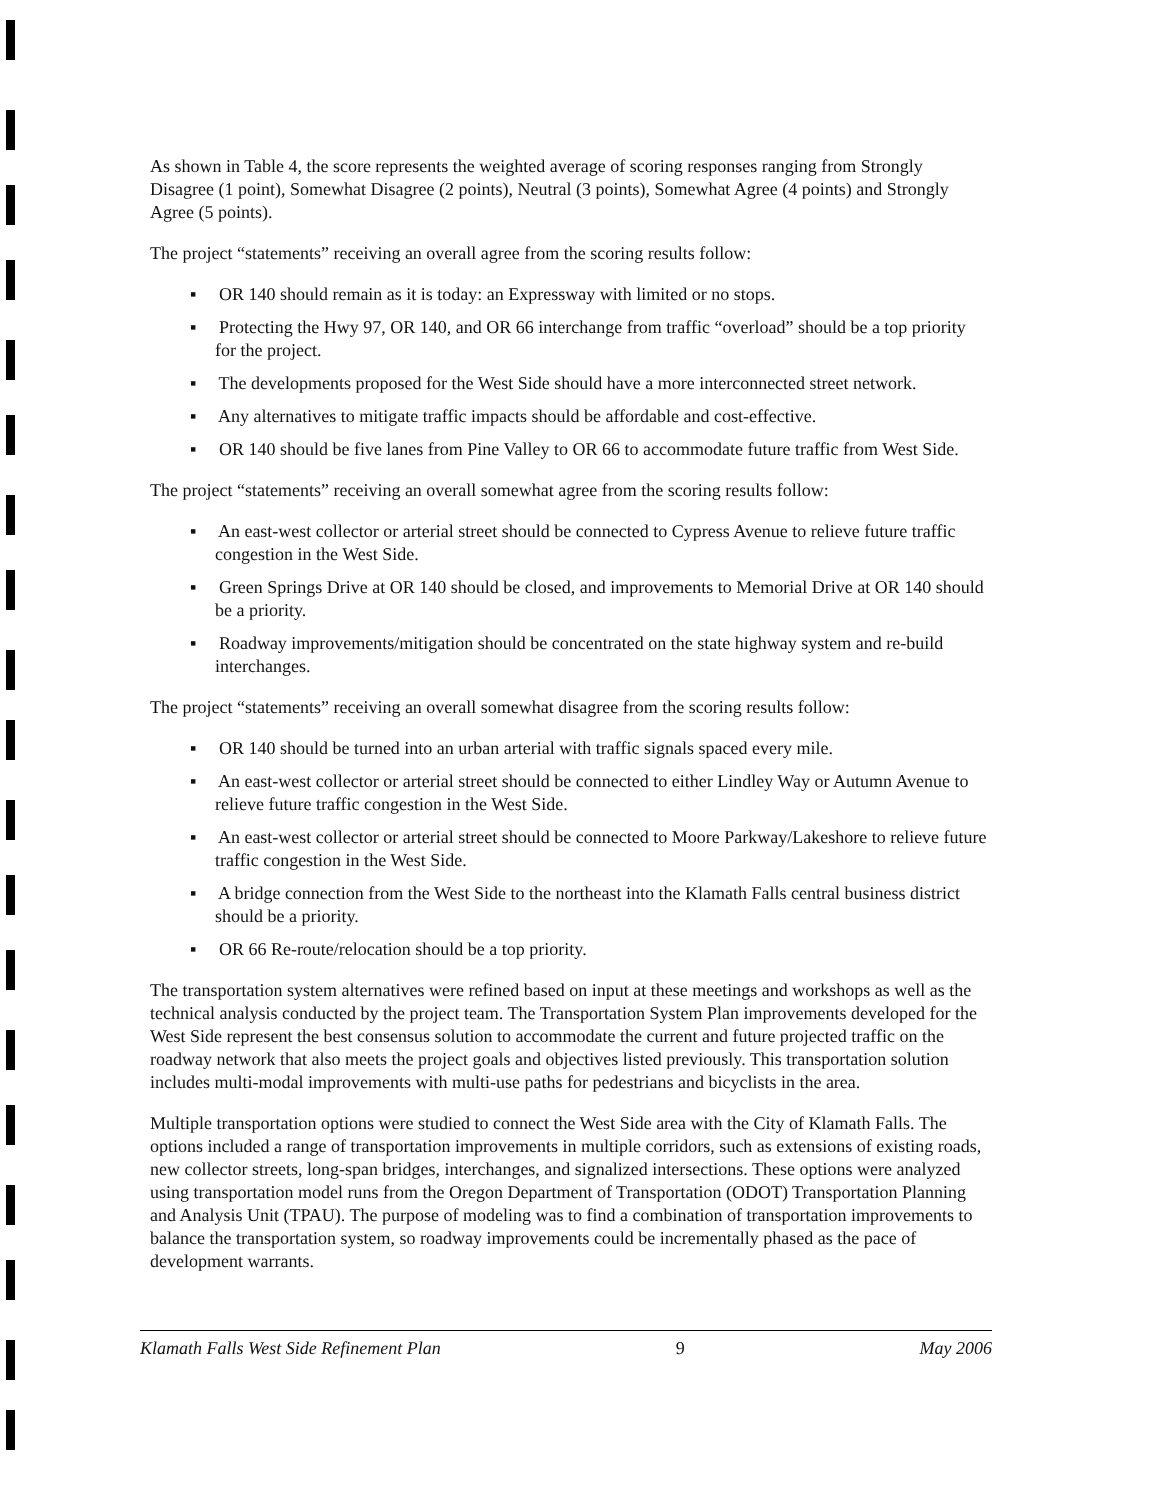As shown in Table 4, the score represents the weighted average of scoring responses ranging from Strongly Disagree (1 point), Somewhat Disagree (2 points), Neutral (3 points), Somewhat Agree (4 points) and Strongly Agree (5 points).
The project “statements” receiving an overall agree from the scoring results follow:
▪ OR 140 should remain as it is today: an Expressway with limited or no stops.
▪ Protecting the Hwy 97, OR 140, and OR 66 interchange from traffic “overload” should be a top priority for the project.
▪ The developments proposed for the West Side should have a more interconnected street network.
▪ Any alternatives to mitigate traffic impacts should be affordable and cost-effective.
▪ OR 140 should be five lanes from Pine Valley to OR 66 to accommodate future traffic from West Side.
The project “statements” receiving an overall somewhat agree from the scoring results follow:
▪ An east-west collector or arterial street should be connected to Cypress Avenue to relieve future traffic congestion in the West Side.
▪ Green Springs Drive at OR 140 should be closed, and improvements to Memorial Drive at OR 140 should be a priority.
▪ Roadway improvements/mitigation should be concentrated on the state highway system and re-build interchanges.
The project “statements” receiving an overall somewhat disagree from the scoring results follow:
▪ OR 140 should be turned into an urban arterial with traffic signals spaced every mile.
▪ An east-west collector or arterial street should be connected to either Lindley Way or Autumn Avenue to relieve future traffic congestion in the West Side.
▪ An east-west collector or arterial street should be connected to Moore Parkway/Lakeshore to relieve future traffic congestion in the West Side.
▪ A bridge connection from the West Side to the northeast into the Klamath Falls central business district should be a priority.
▪ OR 66 Re-route/relocation should be a top priority.
The transportation system alternatives were refined based on input at these meetings and workshops as well as the technical analysis conducted by the project team. The Transportation System Plan improvements developed for the West Side represent the best consensus solution to accommodate the current and future projected traffic on the roadway network that also meets the project goals and objectives listed previously. This transportation solution includes multi-modal improvements with multi-use paths for pedestrians and bicyclists in the area.
Multiple transportation options were studied to connect the West Side area with the City of Klamath Falls. The options included a range of transportation improvements in multiple corridors, such as extensions of existing roads, new collector streets, long-span bridges, interchanges, and signalized intersections. These options were analyzed using transportation model runs from the Oregon Department of Transportation (ODOT) Transportation Planning and Analysis Unit (TPAU). The purpose of modeling was to find a combination of transportation improvements to balance the transportation system, so roadway improvements could be incrementally phased as the pace of development warrants.
Klamath Falls West Side Refinement Plan 9 May 2006